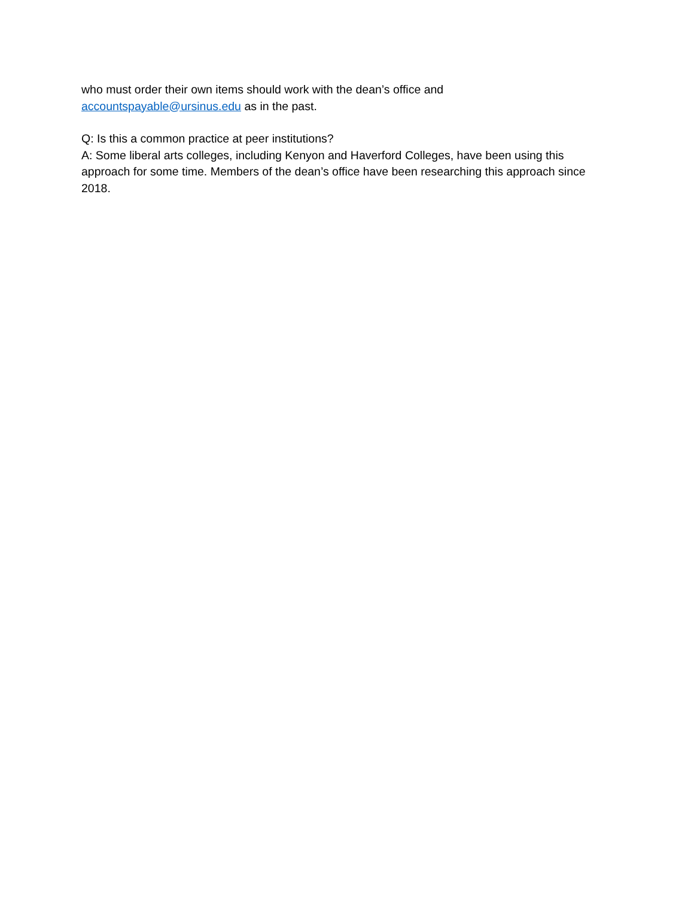who must order their own items should work with the dean’s office and
accountspayable@ursinus.edu as in the past.
Q: Is this a common practice at peer institutions?
A: Some liberal arts colleges, including Kenyon and Haverford Colleges, have been using this approach for some time. Members of the dean’s office have been researching this approach since 2018.